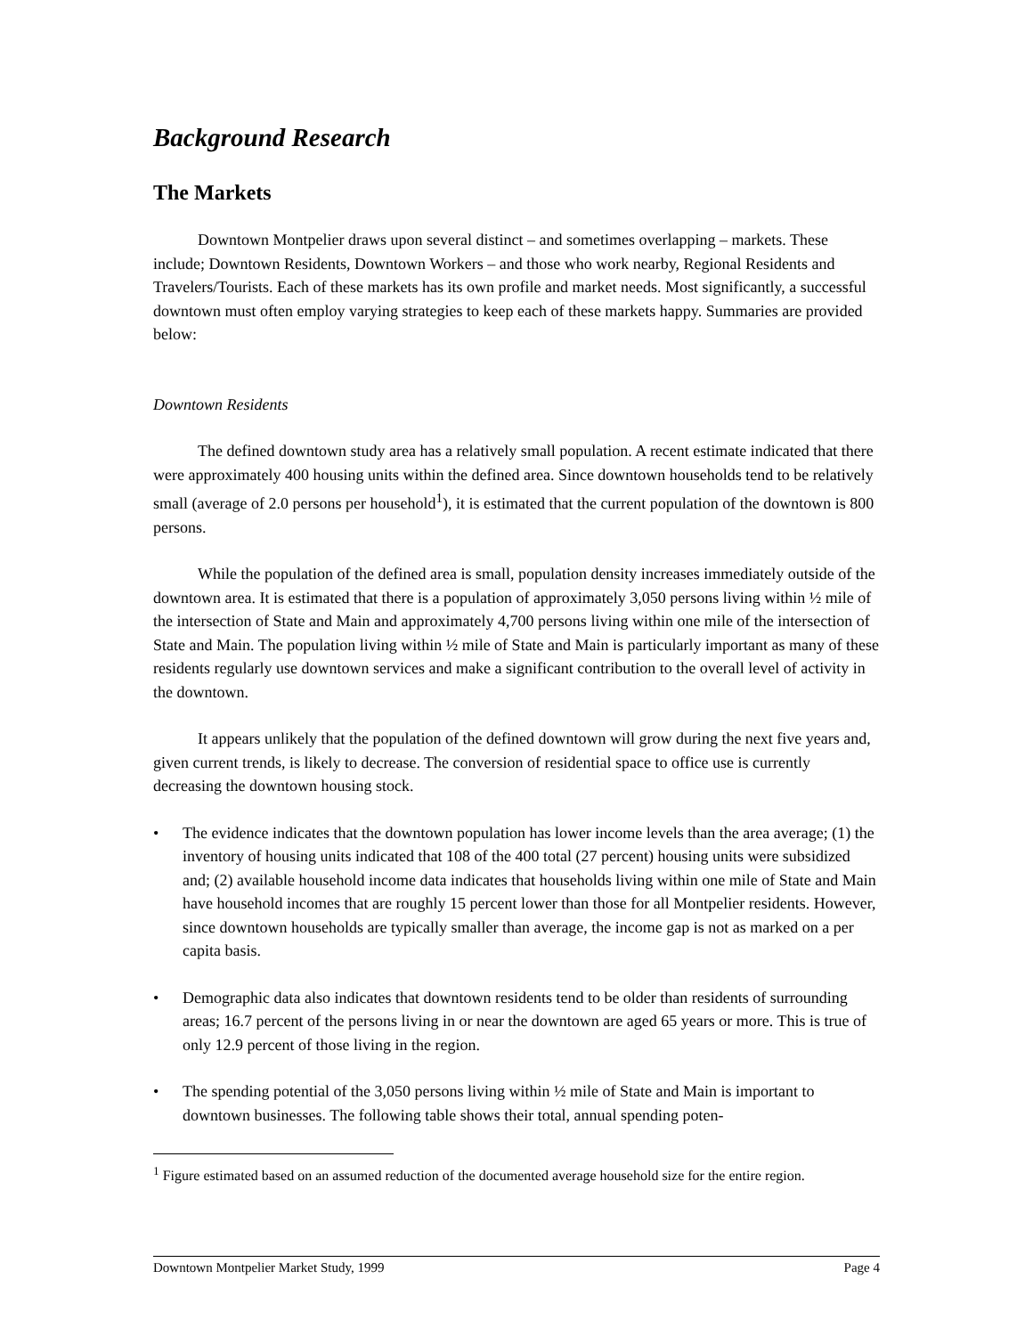Background Research
The Markets
Downtown Montpelier draws upon several distinct – and sometimes overlapping – markets. These include; Downtown Residents, Downtown Workers – and those who work nearby, Regional Residents and Travelers/Tourists. Each of these markets has its own profile and market needs. Most significantly, a successful downtown must often employ varying strategies to keep each of these markets happy. Summaries are provided below:
Downtown Residents
The defined downtown study area has a relatively small population. A recent estimate indicated that there were approximately 400 housing units within the defined area. Since downtown households tend to be relatively small (average of 2.0 persons per household<sup>1</sup>), it is estimated that the current population of the downtown is 800 persons.
While the population of the defined area is small, population density increases immediately outside of the downtown area. It is estimated that there is a population of approximately 3,050 persons living within ½ mile of the intersection of State and Main and approximately 4,700 persons living within one mile of the intersection of State and Main. The population living within ½ mile of State and Main is particularly important as many of these residents regularly use downtown services and make a significant contribution to the overall level of activity in the downtown.
It appears unlikely that the population of the defined downtown will grow during the next five years and, given current trends, is likely to decrease. The conversion of residential space to office use is currently decreasing the downtown housing stock.
• The evidence indicates that the downtown population has lower income levels than the area average; (1) the inventory of housing units indicated that 108 of the 400 total (27 percent) housing units were subsidized and; (2) available household income data indicates that households living within one mile of State and Main have household incomes that are roughly 15 percent lower than those for all Montpelier residents. However, since downtown households are typically smaller than average, the income gap is not as marked on a per capita basis.
• Demographic data also indicates that downtown residents tend to be older than residents of surrounding areas; 16.7 percent of the persons living in or near the downtown are aged 65 years or more. This is true of only 12.9 percent of those living in the region.
• The spending potential of the 3,050 persons living within ½ mile of State and Main is important to downtown businesses. The following table shows their total, annual spending poten-
<sup>1</sup> Figure estimated based on an assumed reduction of the documented average household size for the entire region.
Downtown Montpelier Market Study, 1999 Page 4